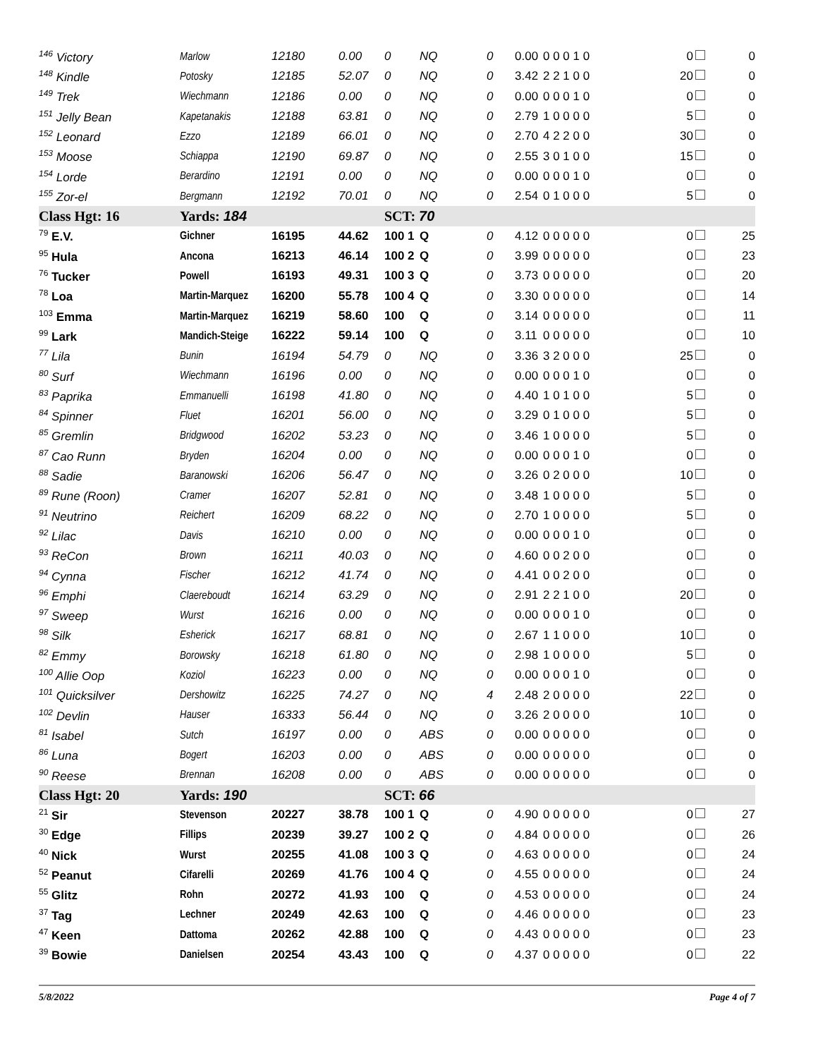| <sup>146</sup> Victory | Marlow | 12180 | 0.00 | 0 | NQ | 0 | 0.00 | 0 0 0 1 0 | 0 | 0 |
| <sup>148</sup> Kindle | Potosky | 12185 | 52.07 | 0 | NQ | 0 | 3.42 | 2 2 1 0 0 | 20 | 0 |
| <sup>149</sup> Trek | Wiechmann | 12186 | 0.00 | 0 | NQ | 0 | 0.00 | 0 0 0 1 0 | 0 | 0 |
| <sup>151</sup> Jelly Bean | Kapetanakis | 12188 | 63.81 | 0 | NQ | 0 | 2.79 | 1 0 0 0 0 | 5 | 0 |
| <sup>152</sup> Leonard | Ezzo | 12189 | 66.01 | 0 | NQ | 0 | 2.70 | 4 2 2 0 0 | 30 | 0 |
| <sup>153</sup> Moose | Schiappa | 12190 | 69.87 | 0 | NQ | 0 | 2.55 | 3 0 1 0 0 | 15 | 0 |
| <sup>154</sup> Lorde | Berardino | 12191 | 0.00 | 0 | NQ | 0 | 0.00 | 0 0 0 1 0 | 0 | 0 |
| <sup>155</sup> Zor-el | Bergmann | 12192 | 70.01 | 0 | NQ | 0 | 2.54 | 0 1 0 0 0 | 5 | 0 |
| Class Hgt: 16 | Yards: 184 | | | SCT: 70 | | | | | | |
| <sup>79</sup> E.V. | Gichner | 16195 | 44.62 | 100 1 | Q | 0 | 4.12 | 0 0 0 0 0 | 0 | 25 |
| <sup>95</sup> Hula | Ancona | 16213 | 46.14 | 100 2 | Q | 0 | 3.99 | 0 0 0 0 0 | 0 | 23 |
| <sup>76</sup> Tucker | Powell | 16193 | 49.31 | 100 3 | Q | 0 | 3.73 | 0 0 0 0 0 | 0 | 20 |
| <sup>78</sup> Loa | Martin-Marquez | 16200 | 55.78 | 100 4 | Q | 0 | 3.30 | 0 0 0 0 0 | 0 | 14 |
| <sup>103</sup> Emma | Martin-Marquez | 16219 | 58.60 | 100 | Q | 0 | 3.14 | 0 0 0 0 0 | 0 | 11 |
| <sup>99</sup> Lark | Mandich-Steige | 16222 | 59.14 | 100 | Q | 0 | 3.11 | 0 0 0 0 0 | 0 | 10 |
| <sup>77</sup> Lila | Bunin | 16194 | 54.79 | 0 | NQ | 0 | 3.36 | 3 2 0 0 0 | 25 | 0 |
| <sup>80</sup> Surf | Wiechmann | 16196 | 0.00 | 0 | NQ | 0 | 0.00 | 0 0 0 1 0 | 0 | 0 |
| <sup>83</sup> Paprika | Emmanuelli | 16198 | 41.80 | 0 | NQ | 0 | 4.40 | 1 0 1 0 0 | 5 | 0 |
| <sup>84</sup> Spinner | Fluet | 16201 | 56.00 | 0 | NQ | 0 | 3.29 | 0 1 0 0 0 | 5 | 0 |
| <sup>85</sup> Gremlin | Bridgwood | 16202 | 53.23 | 0 | NQ | 0 | 3.46 | 1 0 0 0 0 | 5 | 0 |
| <sup>87</sup> Cao Runn | Bryden | 16204 | 0.00 | 0 | NQ | 0 | 0.00 | 0 0 0 1 0 | 0 | 0 |
| <sup>88</sup> Sadie | Baranowski | 16206 | 56.47 | 0 | NQ | 0 | 3.26 | 0 2 0 0 0 | 10 | 0 |
| <sup>89</sup> Rune (Roon) | Cramer | 16207 | 52.81 | 0 | NQ | 0 | 3.48 | 1 0 0 0 0 | 5 | 0 |
| <sup>91</sup> Neutrino | Reichert | 16209 | 68.22 | 0 | NQ | 0 | 2.70 | 1 0 0 0 0 | 5 | 0 |
| <sup>92</sup> Lilac | Davis | 16210 | 0.00 | 0 | NQ | 0 | 0.00 | 0 0 0 1 0 | 0 | 0 |
| <sup>93</sup> ReCon | Brown | 16211 | 40.03 | 0 | NQ | 0 | 4.60 | 0 0 2 0 0 | 0 | 0 |
| <sup>94</sup> Cynna | Fischer | 16212 | 41.74 | 0 | NQ | 0 | 4.41 | 0 0 2 0 0 | 0 | 0 |
| <sup>96</sup> Emphi | Claereboudt | 16214 | 63.29 | 0 | NQ | 0 | 2.91 | 2 2 1 0 0 | 20 | 0 |
| <sup>97</sup> Sweep | Wurst | 16216 | 0.00 | 0 | NQ | 0 | 0.00 | 0 0 0 1 0 | 0 | 0 |
| <sup>98</sup> Silk | Esherick | 16217 | 68.81 | 0 | NQ | 0 | 2.67 | 1 1 0 0 0 | 10 | 0 |
| <sup>82</sup> Emmy | Borowsky | 16218 | 61.80 | 0 | NQ | 0 | 2.98 | 1 0 0 0 0 | 5 | 0 |
| <sup>100</sup> Allie Oop | Koziol | 16223 | 0.00 | 0 | NQ | 0 | 0.00 | 0 0 0 1 0 | 0 | 0 |
| <sup>101</sup> Quicksilver | Dershowitz | 16225 | 74.27 | 0 | NQ | 4 | 2.48 | 2 0 0 0 0 | 22 | 0 |
| <sup>102</sup> Devlin | Hauser | 16333 | 56.44 | 0 | NQ | 0 | 3.26 | 2 0 0 0 0 | 10 | 0 |
| <sup>81</sup> Isabel | Sutch | 16197 | 0.00 | 0 | ABS | 0 | 0.00 | 0 0 0 0 0 | 0 | 0 |
| <sup>86</sup> Luna | Bogert | 16203 | 0.00 | 0 | ABS | 0 | 0.00 | 0 0 0 0 0 | 0 | 0 |
| <sup>90</sup> Reese | Brennan | 16208 | 0.00 | 0 | ABS | 0 | 0.00 | 0 0 0 0 0 | 0 | 0 |
| Class Hgt: 20 | Yards: 190 | | | SCT: 66 | | | | | | |
| <sup>21</sup> Sir | Stevenson | 20227 | 38.78 | 100 1 | Q | 0 | 4.90 | 0 0 0 0 0 | 0 | 27 |
| <sup>30</sup> Edge | Fillips | 20239 | 39.27 | 100 2 | Q | 0 | 4.84 | 0 0 0 0 0 | 0 | 26 |
| <sup>40</sup> Nick | Wurst | 20255 | 41.08 | 100 3 | Q | 0 | 4.63 | 0 0 0 0 0 | 0 | 24 |
| <sup>52</sup> Peanut | Cifarelli | 20269 | 41.76 | 100 4 | Q | 0 | 4.55 | 0 0 0 0 0 | 0 | 24 |
| <sup>55</sup> Glitz | Rohn | 20272 | 41.93 | 100 | Q | 0 | 4.53 | 0 0 0 0 0 | 0 | 24 |
| <sup>37</sup> Tag | Lechner | 20249 | 42.63 | 100 | Q | 0 | 4.46 | 0 0 0 0 0 | 0 | 23 |
| <sup>47</sup> Keen | Dattoma | 20262 | 42.88 | 100 | Q | 0 | 4.43 | 0 0 0 0 0 | 0 | 23 |
| <sup>39</sup> Bowie | Danielsen | 20254 | 43.43 | 100 | Q | 0 | 4.37 | 0 0 0 0 0 | 0 | 22 |
5/8/2022 Page 4 of 7